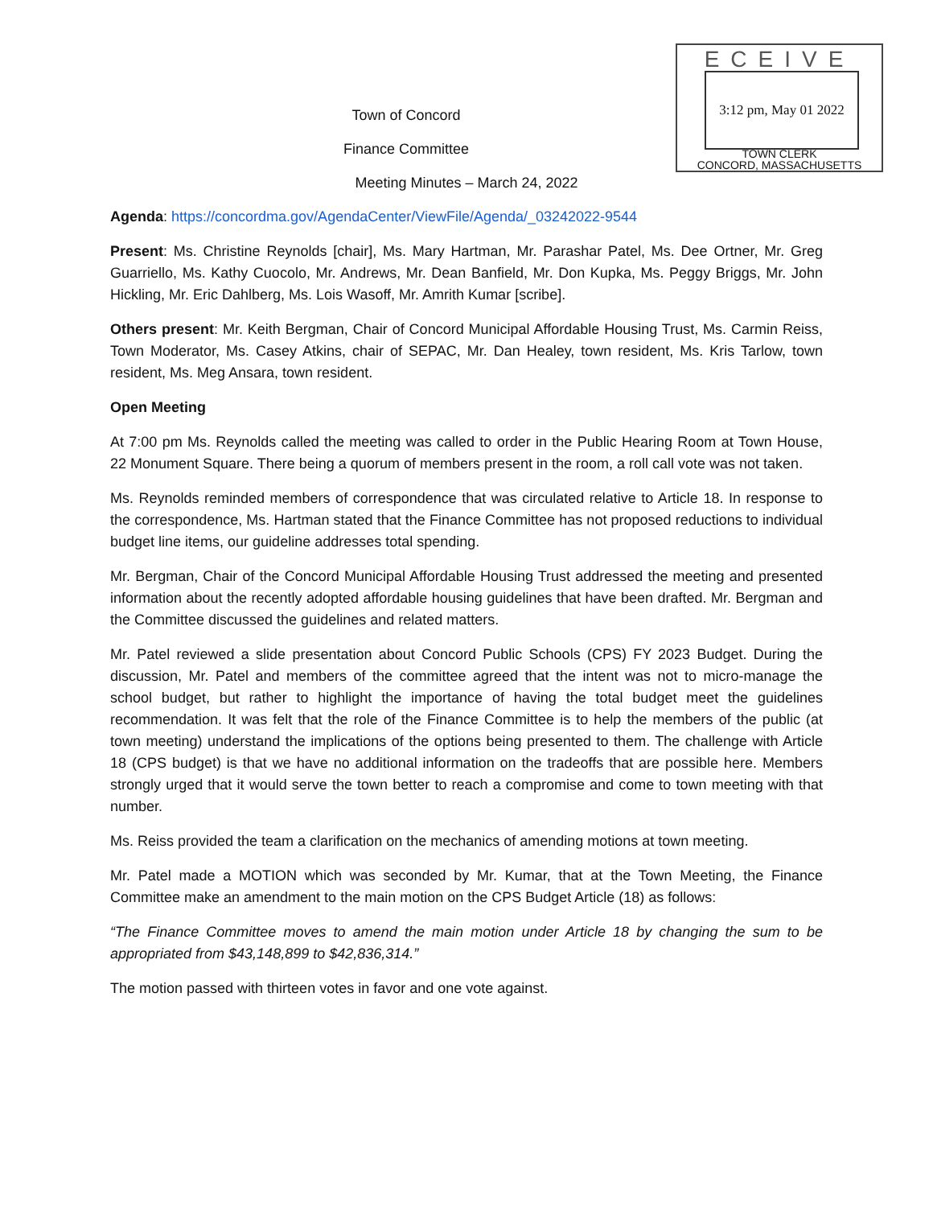ECEIVE
3:12 pm, May 01 2022
TOWN CLERK
CONCORD, MASSACHUSETTS
Town of Concord
Finance Committee
Meeting Minutes – March 24, 2022
Agenda: https://concordma.gov/AgendaCenter/ViewFile/Agenda/_03242022-9544
Present: Ms. Christine Reynolds [chair], Ms. Mary Hartman, Mr. Parashar Patel, Ms. Dee Ortner, Mr. Greg Guarriello, Ms. Kathy Cuocolo, Mr. Andrews, Mr. Dean Banfield, Mr. Don Kupka, Ms. Peggy Briggs, Mr. John Hickling, Mr. Eric Dahlberg, Ms. Lois Wasoff, Mr. Amrith Kumar [scribe].
Others present: Mr. Keith Bergman, Chair of Concord Municipal Affordable Housing Trust, Ms. Carmin Reiss, Town Moderator, Ms. Casey Atkins, chair of SEPAC, Mr. Dan Healey, town resident, Ms. Kris Tarlow, town resident, Ms. Meg Ansara, town resident.
Open Meeting
At 7:00 pm Ms. Reynolds called the meeting was called to order in the Public Hearing Room at Town House, 22 Monument Square. There being a quorum of members present in the room, a roll call vote was not taken.
Ms. Reynolds reminded members of correspondence that was circulated relative to Article 18. In response to the correspondence, Ms. Hartman stated that the Finance Committee has not proposed reductions to individual budget line items, our guideline addresses total spending.
Mr. Bergman, Chair of the Concord Municipal Affordable Housing Trust addressed the meeting and presented information about the recently adopted affordable housing guidelines that have been drafted. Mr. Bergman and the Committee discussed the guidelines and related matters.
Mr. Patel reviewed a slide presentation about Concord Public Schools (CPS) FY 2023 Budget. During the discussion, Mr. Patel and members of the committee agreed that the intent was not to micro-manage the school budget, but rather to highlight the importance of having the total budget meet the guidelines recommendation. It was felt that the role of the Finance Committee is to help the members of the public (at town meeting) understand the implications of the options being presented to them. The challenge with Article 18 (CPS budget) is that we have no additional information on the tradeoffs that are possible here. Members strongly urged that it would serve the town better to reach a compromise and come to town meeting with that number.
Ms. Reiss provided the team a clarification on the mechanics of amending motions at town meeting.
Mr. Patel made a MOTION which was seconded by Mr. Kumar, that at the Town Meeting, the Finance Committee make an amendment to the main motion on the CPS Budget Article (18) as follows:
“The Finance Committee moves to amend the main motion under Article 18 by changing the sum to be appropriated from $43,148,899 to $42,836,314.”
The motion passed with thirteen votes in favor and one vote against.